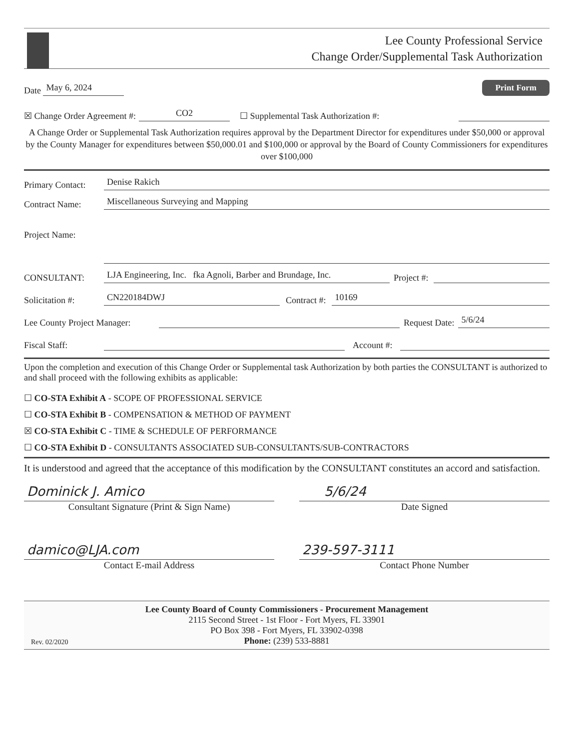Lee County Professional Service
Change Order/Supplemental Task Authorization
Date May 6, 2024 Print Form
☒ Change Order Agreement #: CO2 ☐ Supplemental Task Authorization #:
A Change Order or Supplemental Task Authorization requires approval by the Department Director for expenditures under $50,000 or approval by the County Manager for expenditures between $50,000.01 and $100,000 or approval by the Board of County Commissioners for expenditures over $100,000
Primary Contact: Denise Rakich
Contract Name: Miscellaneous Surveying and Mapping
Project Name:
CONSULTANT: LJA Engineering, Inc. fka Agnoli, Barber and Brundage, Inc. Project #:
Solicitation #: CN220184DWJ Contract #: 10169
Lee County Project Manager: Request Date: 5/6/24
Fiscal Staff: Account #:
Upon the completion and execution of this Change Order or Supplemental task Authorization by both parties the CONSULTANT is authorized to and shall proceed with the following exhibits as applicable:
☐ CO-STA Exhibit A - SCOPE OF PROFESSIONAL SERVICE
☐ CO-STA Exhibit B - COMPENSATION & METHOD OF PAYMENT
☒ CO-STA Exhibit C - TIME & SCHEDULE OF PERFORMANCE
☐ CO-STA Exhibit D - CONSULTANTS ASSOCIATED SUB-CONSULTANTS/SUB-CONTRACTORS
It is understood and agreed that the acceptance of this modification by the CONSULTANT constitutes an accord and satisfaction.
Dominick J. Amico
Consultant Signature (Print & Sign Name)
5/6/24
Date Signed
damico@LJA.com
Contact E-mail Address
239-597-3111
Contact Phone Number
Lee County Board of County Commissioners - Procurement Management
2115 Second Street - 1st Floor - Fort Myers, FL 33901
PO Box 398 - Fort Myers, FL 33902-0398
Phone: (239) 533-8881
Rev. 02/2020